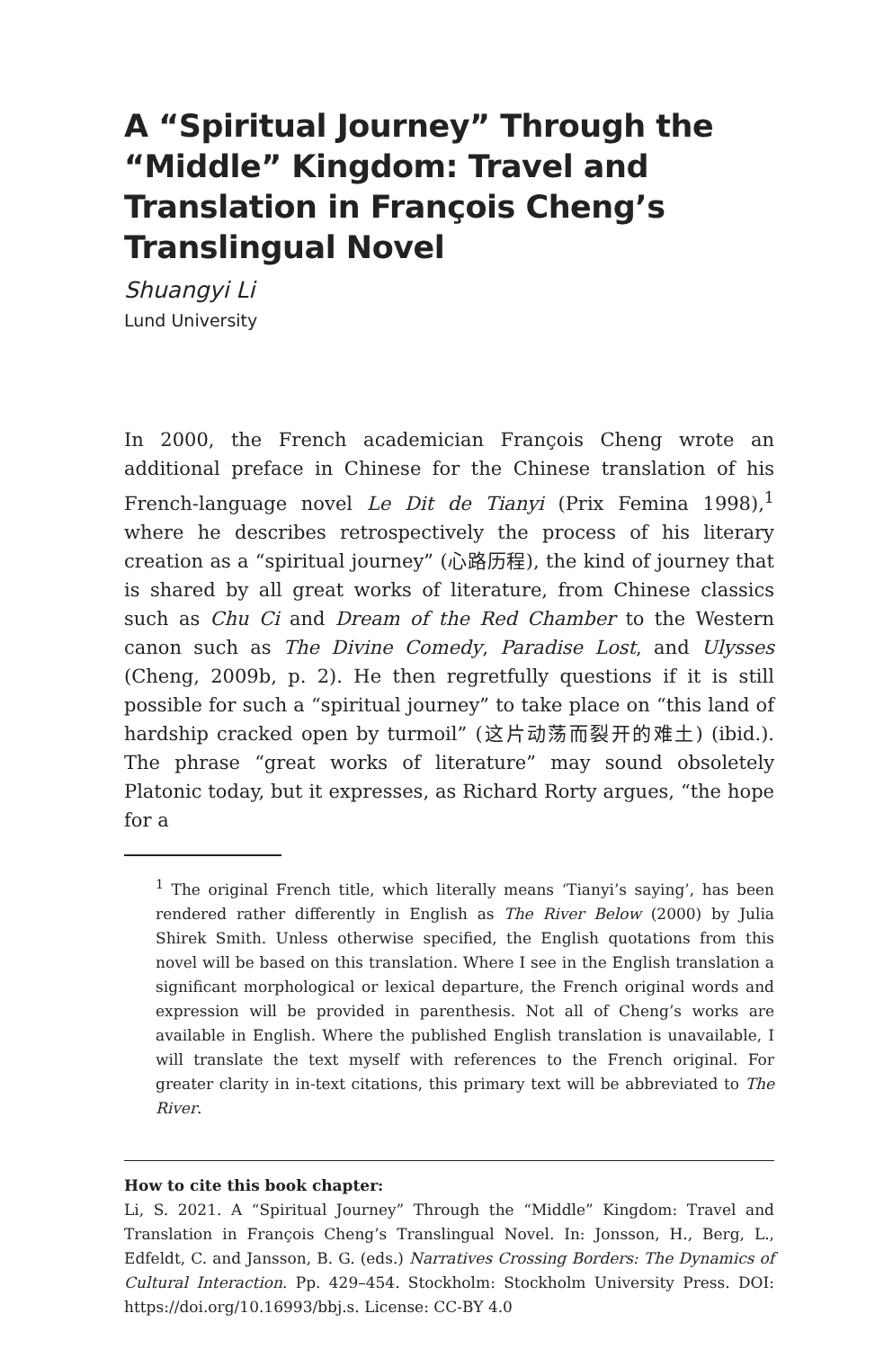A “Spiritual Journey” Through the “Middle” Kingdom: Travel and Translation in François Cheng’s Translingual Novel
Shuangyi Li
Lund University
In 2000, the French academician François Cheng wrote an additional preface in Chinese for the Chinese translation of his French-language novel Le Dit de Tianyi (Prix Femina 1998),<sup>1</sup> where he describes retrospectively the process of his literary creation as a “spiritual journey” (心路历程), the kind of journey that is shared by all great works of literature, from Chinese classics such as Chu Ci and Dream of the Red Chamber to the Western canon such as The Divine Comedy, Paradise Lost, and Ulysses (Cheng, 2009b, p. 2). He then regretfully questions if it is still possible for such a “spiritual journey” to take place on “this land of hardship cracked open by turmoil” (这片动荡而裂开的难土) (ibid.). The phrase “great works of literature” may sound obsoletely Platonic today, but it expresses, as Richard Rorty argues, “the hope for a
<sup>1</sup> The original French title, which literally means ‘Tianyi’s saying’, has been rendered rather differently in English as The River Below (2000) by Julia Shirek Smith. Unless otherwise specified, the English quotations from this novel will be based on this translation. Where I see in the English translation a significant morphological or lexical departure, the French original words and expression will be provided in parenthesis. Not all of Cheng’s works are available in English. Where the published English translation is unavailable, I will translate the text myself with references to the French original. For greater clarity in in-text citations, this primary text will be abbreviated to The River.
How to cite this book chapter:
Li, S. 2021. A “Spiritual Journey” Through the “Middle” Kingdom: Travel and Translation in François Cheng’s Translingual Novel. In: Jonsson, H., Berg, L., Edfeldt, C. and Jansson, B. G. (eds.) Narratives Crossing Borders: The Dynamics of Cultural Interaction. Pp. 429–454. Stockholm: Stockholm University Press. DOI: https://doi.org/10.16993/bbj.s. License: CC-BY 4.0